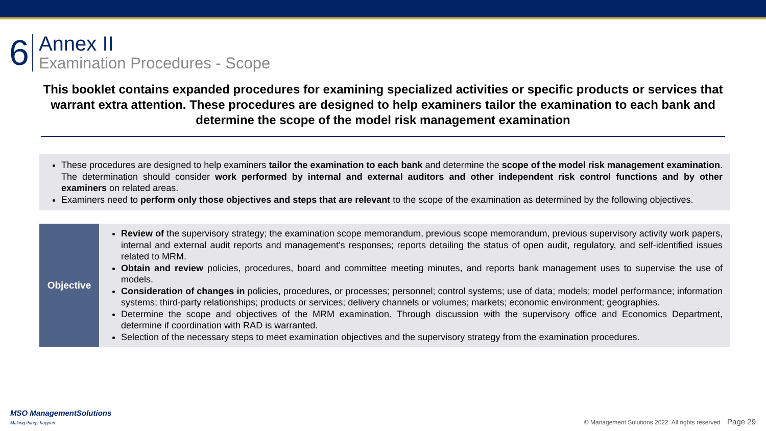6
Annex II
Examination Procedures - Scope
This booklet contains expanded procedures for examining specialized activities or specific products or services that warrant extra attention. These procedures are designed to help examiners tailor the examination to each bank and determine the scope of the model risk management examination
These procedures are designed to help examiners tailor the examination to each bank and determine the scope of the model risk management examination. The determination should consider work performed by internal and external auditors and other independent risk control functions and by other examiners on related areas.
Examiners need to perform only those objectives and steps that are relevant to the scope of the examination as determined by the following objectives.
| Objective | Review of the supervisory strategy; the examination scope memorandum, previous scope memorandum, previous supervisory activity work papers, internal and external audit reports and management’s responses; reports detailing the status of open audit, regulatory, and self-identified issues related to MRM. Obtain and review policies, procedures, board and committee meeting minutes, and reports bank management uses to supervise the use of models. Consideration of changes in policies, procedures, or processes; personnel; control systems; use of data; models; model performance; information systems; third-party relationships; products or services; delivery channels or volumes; markets; economic environment; geographies. Determine the scope and objectives of the MRM examination. Through discussion with the supervisory office and Economics Department, determine if coordination with RAD is warranted. Selection of the necessary steps to meet examination objectives and the supervisory strategy from the examination procedures. |
MSO ManagementSolutions
Making things happen
© Management Solutions 2022. All rights reserved Page 29